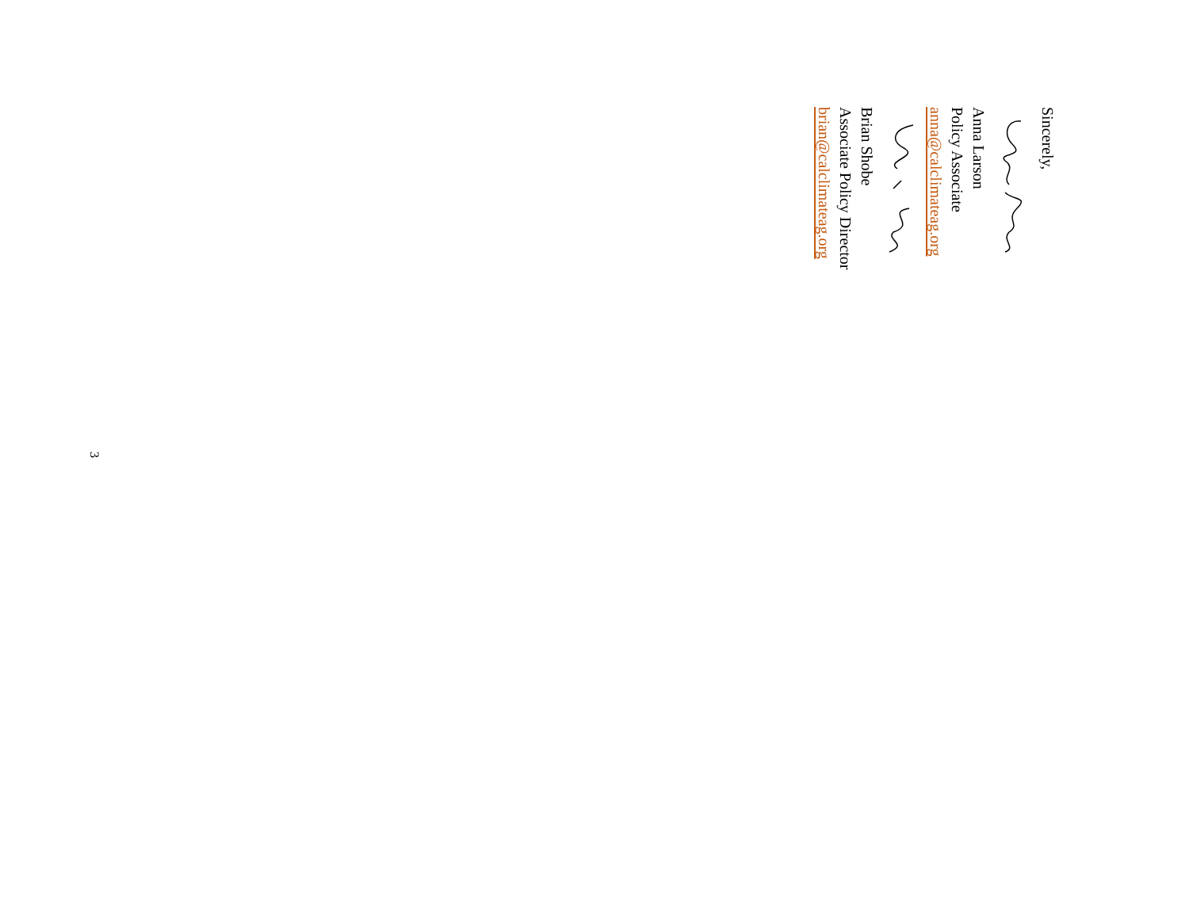Sincerely,
Anna Larson
Policy Associate
anna@calclimateag.org
Brian Shobe
Associate Policy Director
brian@calclimateag.org
3